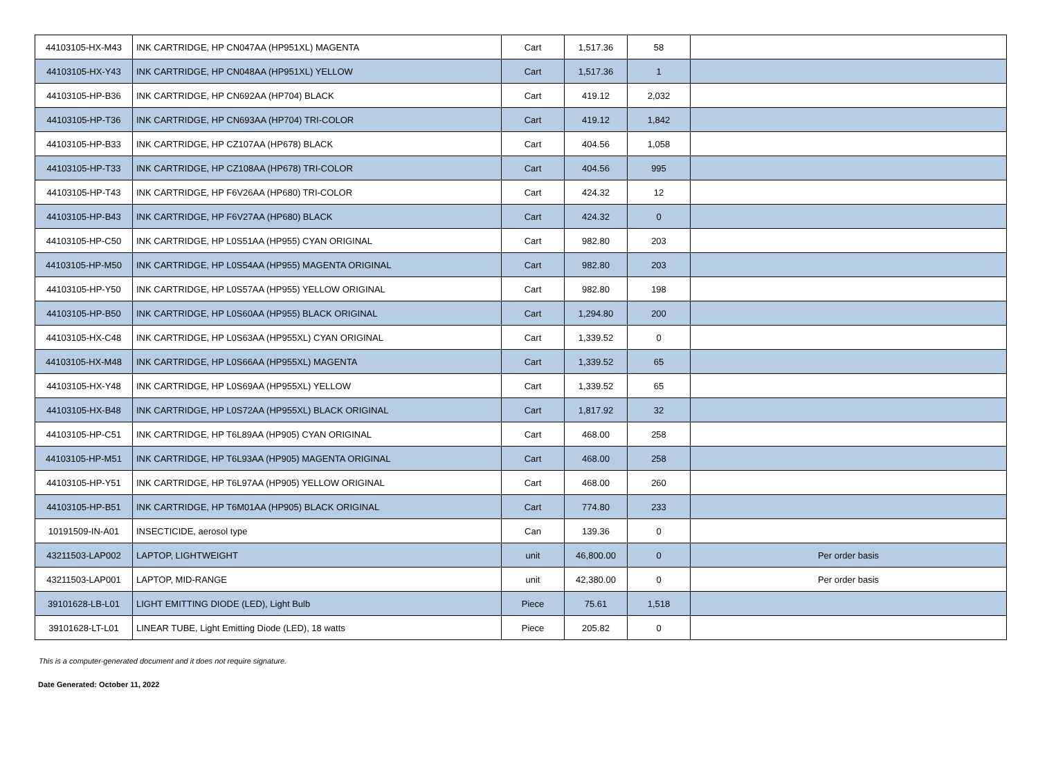| 44103105-HX-M43 | INK CARTRIDGE, HP CN047AA (HP951XL) MAGENTA | Cart | 1,517.36 | 58 | |
| 44103105-HX-Y43 | INK CARTRIDGE, HP CN048AA (HP951XL) YELLOW | Cart | 1,517.36 | 1 | |
| 44103105-HP-B36 | INK CARTRIDGE, HP CN692AA (HP704) BLACK | Cart | 419.12 | 2,032 | |
| 44103105-HP-T36 | INK CARTRIDGE, HP CN693AA (HP704) TRI-COLOR | Cart | 419.12 | 1,842 | |
| 44103105-HP-B33 | INK CARTRIDGE, HP CZ107AA (HP678) BLACK | Cart | 404.56 | 1,058 | |
| 44103105-HP-T33 | INK CARTRIDGE, HP CZ108AA (HP678) TRI-COLOR | Cart | 404.56 | 995 | |
| 44103105-HP-T43 | INK CARTRIDGE, HP F6V26AA (HP680) TRI-COLOR | Cart | 424.32 | 12 | |
| 44103105-HP-B43 | INK CARTRIDGE, HP F6V27AA (HP680) BLACK | Cart | 424.32 | 0 | |
| 44103105-HP-C50 | INK CARTRIDGE, HP L0S51AA (HP955) CYAN ORIGINAL | Cart | 982.80 | 203 | |
| 44103105-HP-M50 | INK CARTRIDGE, HP L0S54AA (HP955) MAGENTA ORIGINAL | Cart | 982.80 | 203 | |
| 44103105-HP-Y50 | INK CARTRIDGE, HP L0S57AA (HP955) YELLOW ORIGINAL | Cart | 982.80 | 198 | |
| 44103105-HP-B50 | INK CARTRIDGE, HP L0S60AA (HP955) BLACK ORIGINAL | Cart | 1,294.80 | 200 | |
| 44103105-HX-C48 | INK CARTRIDGE, HP L0S63AA (HP955XL) CYAN ORIGINAL | Cart | 1,339.52 | 0 | |
| 44103105-HX-M48 | INK CARTRIDGE, HP L0S66AA (HP955XL) MAGENTA | Cart | 1,339.52 | 65 | |
| 44103105-HX-Y48 | INK CARTRIDGE, HP L0S69AA (HP955XL) YELLOW | Cart | 1,339.52 | 65 | |
| 44103105-HX-B48 | INK CARTRIDGE, HP L0S72AA (HP955XL) BLACK ORIGINAL | Cart | 1,817.92 | 32 | |
| 44103105-HP-C51 | INK CARTRIDGE, HP T6L89AA (HP905) CYAN ORIGINAL | Cart | 468.00 | 258 | |
| 44103105-HP-M51 | INK CARTRIDGE, HP T6L93AA (HP905) MAGENTA ORIGINAL | Cart | 468.00 | 258 | |
| 44103105-HP-Y51 | INK CARTRIDGE, HP T6L97AA (HP905) YELLOW ORIGINAL | Cart | 468.00 | 260 | |
| 44103105-HP-B51 | INK CARTRIDGE, HP T6M01AA (HP905) BLACK ORIGINAL | Cart | 774.80 | 233 | |
| 10191509-IN-A01 | INSECTICIDE, aerosol type | Can | 139.36 | 0 | |
| 43211503-LAP002 | LAPTOP, LIGHTWEIGHT | unit | 46,800.00 | 0 | Per order basis |
| 43211503-LAP001 | LAPTOP, MID-RANGE | unit | 42,380.00 | 0 | Per order basis |
| 39101628-LB-L01 | LIGHT EMITTING DIODE (LED), Light Bulb | Piece | 75.61 | 1,518 | |
| 39101628-LT-L01 | LINEAR TUBE, Light Emitting Diode (LED), 18 watts | Piece | 205.82 | 0 | |
This is a computer-generated document and it does not require signature.
Date Generated: October 11, 2022